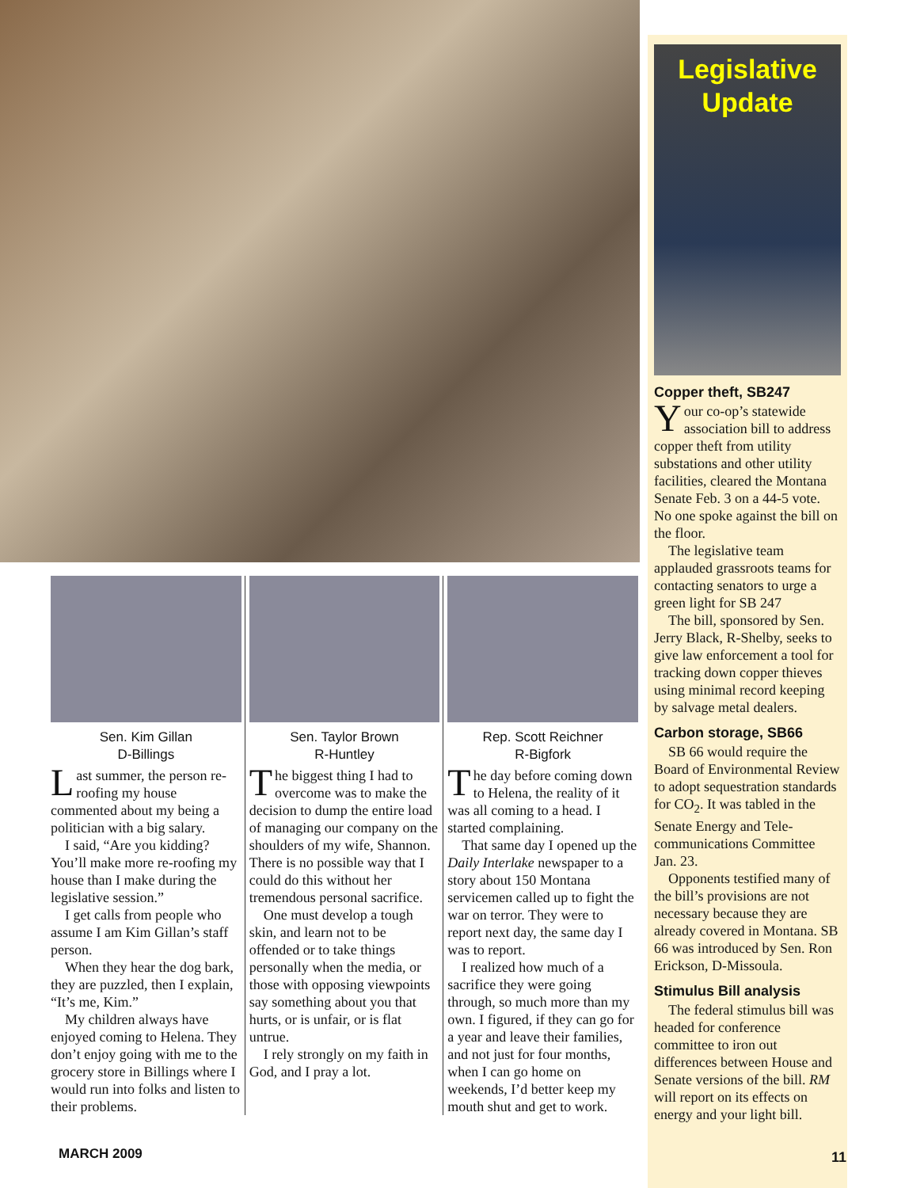Sen. Kim Gillan
D-Billings
Last summer, the person re-roofing my house commented about my being a politician with a big salary.
I said, “Are you kidding? You’ll make more re-roofing my house than I make during the legislative session.”
I get calls from people who assume I am Kim Gillan’s staff person.
When they hear the dog bark, they are puzzled, then I explain, “It’s me, Kim.”
My children always have enjoyed coming to Helena. They don’t enjoy going with me to the grocery store in Billings where I would run into folks and listen to their problems.
Sen. Taylor Brown
R-Huntley
The biggest thing I had to overcome was to make the decision to dump the entire load of managing our company on the shoulders of my wife, Shannon. There is no possible way that I could do this without her tremendous personal sacrifice.
One must develop a tough skin, and learn not to be offended or to take things personally when the media, or those with opposing viewpoints say something about you that hurts, or is unfair, or is flat untrue.
I rely strongly on my faith in God, and I pray a lot.
Rep. Scott Reichner
R-Bigfork
The day before coming down to Helena, the reality of it was all coming to a head. I started complaining.
That same day I opened up the Daily Interlake newspaper to a story about 150 Montana servicemen called up to fight the war on terror. They were to report next day, the same day I was to report.
I realized how much of a sacrifice they were going through, so much more than my own. I figured, if they can go for a year and leave their families, and not just for four months, when I can go home on weekends, I’d better keep my mouth shut and get to work.
Legislative
Update
Copper theft, SB247
Your co-op’s statewide association bill to address copper theft from utility substations and other utility facilities, cleared the Montana Senate Feb. 3 on a 44-5 vote. No one spoke against the bill on the floor.
The legislative team applauded grassroots teams for contacting senators to urge a green light for SB 247
The bill, sponsored by Sen. Jerry Black, R-Shelby, seeks to give law enforcement a tool for tracking down copper thieves using minimal record keeping by salvage metal dealers.
Carbon storage, SB66
SB 66 would require the Board of Environmental Review to adopt sequestration standards for CO<sub>2</sub>. It was tabled in the Senate Energy and Tele-communications Committee Jan. 23.
Opponents testified many of the bill’s provisions are not necessary because they are already covered in Montana. SB 66 was introduced by Sen. Ron Erickson, D-Missoula.
Stimulus Bill analysis
The federal stimulus bill was headed for conference committee to iron out differences between House and Senate versions of the bill. RM will report on its effects on energy and your light bill.
MARCH 2009 11